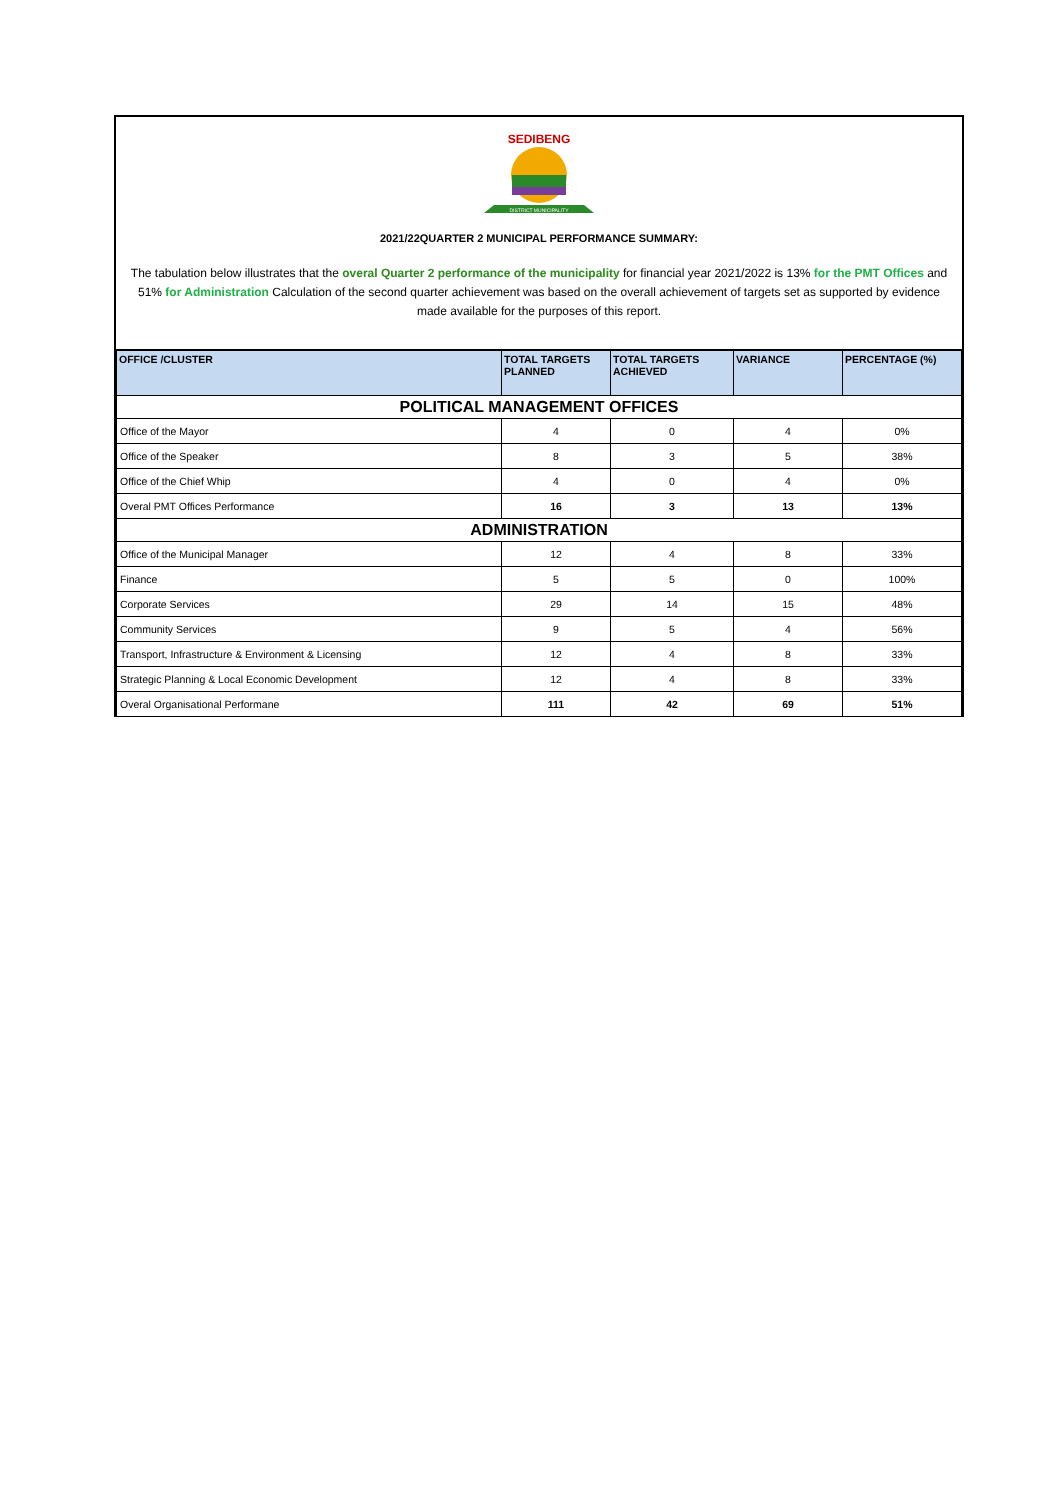SEDIBENG
DISTRICT MUNICIPALITY
2021/22QUARTER 2 MUNICIPAL PERFORMANCE SUMMARY:
The tabulation below illustrates that the overal Quarter 2 performance of the municipality for financial year 2021/2022 is 13% for the PMT Offices and 51% for Administration Calculation of the second quarter achievement was based on the overall achievement of targets set as supported by evidence made available for the purposes of this report.
| OFFICE /CLUSTER | TOTAL TARGETS PLANNED | TOTAL TARGETS ACHIEVED | VARIANCE | PERCENTAGE (%) |
| --- | --- | --- | --- | --- |
| POLITICAL MANAGEMENT OFFICES | | | | |
| Office of the Mayor | 4 | 0 | 4 | 0% |
| Office of the Speaker | 8 | 3 | 5 | 38% |
| Office of the Chief Whip | 4 | 0 | 4 | 0% |
| Overal PMT Offices Performance | 16 | 3 | 13 | 13% |
| ADMINISTRATION | | | | |
| Office of the Municipal Manager | 12 | 4 | 8 | 33% |
| Finance | 5 | 5 | 0 | 100% |
| Corporate Services | 29 | 14 | 15 | 48% |
| Community Services | 9 | 5 | 4 | 56% |
| Transport, Infrastructure & Environment & Licensing | 12 | 4 | 8 | 33% |
| Strategic Planning & Local Economic Development | 12 | 4 | 8 | 33% |
| Overal Organisational Performane | 111 | 42 | 69 | 51% |